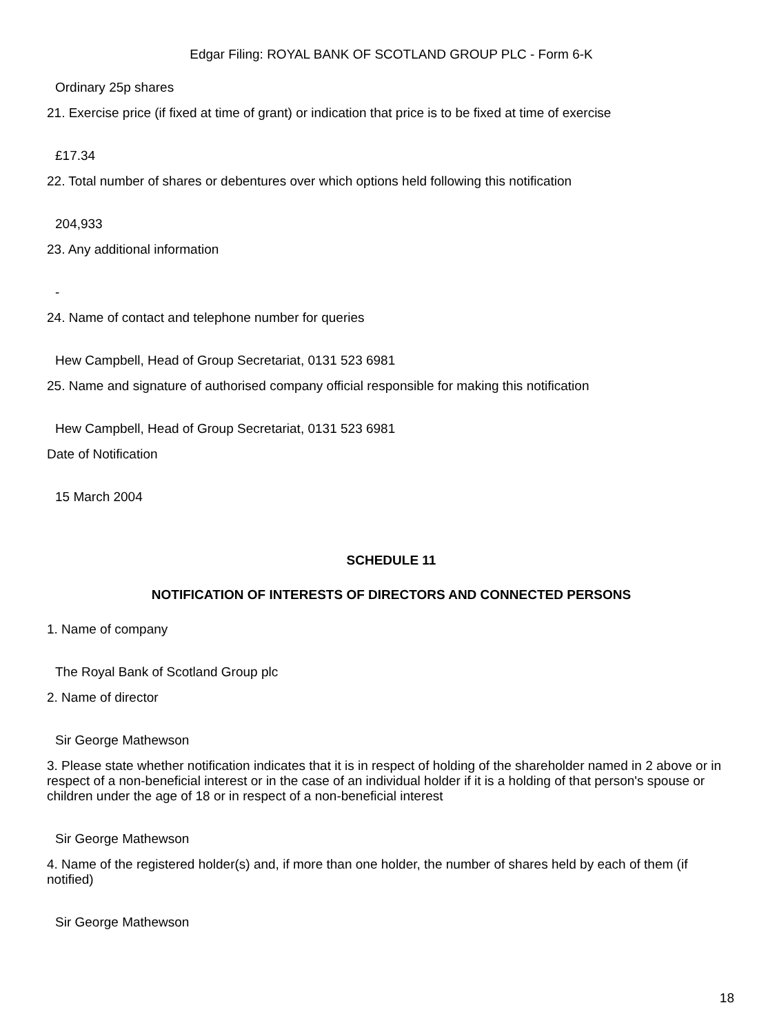Edgar Filing: ROYAL BANK OF SCOTLAND GROUP PLC - Form 6-K
Ordinary 25p shares
21. Exercise price (if fixed at time of grant) or indication that price is to be fixed at time of exercise
£17.34
22. Total number of shares or debentures over which options held following this notification
204,933
23. Any additional information
-
24. Name of contact and telephone number for queries
Hew Campbell, Head of Group Secretariat, 0131 523 6981
25. Name and signature of authorised company official responsible for making this notification
Hew Campbell, Head of Group Secretariat, 0131 523 6981
Date of Notification
15 March 2004
SCHEDULE 11
NOTIFICATION OF INTERESTS OF DIRECTORS AND CONNECTED PERSONS
1. Name of company
The Royal Bank of Scotland Group plc
2. Name of director
Sir George Mathewson
3. Please state whether notification indicates that it is in respect of holding of the shareholder named in 2 above or in respect of a non-beneficial interest or in the case of an individual holder if it is a holding of that person's spouse or children under the age of 18 or in respect of a non-beneficial interest
Sir George Mathewson
4. Name of the registered holder(s) and, if more than one holder, the number of shares held by each of them (if notified)
Sir George Mathewson
18